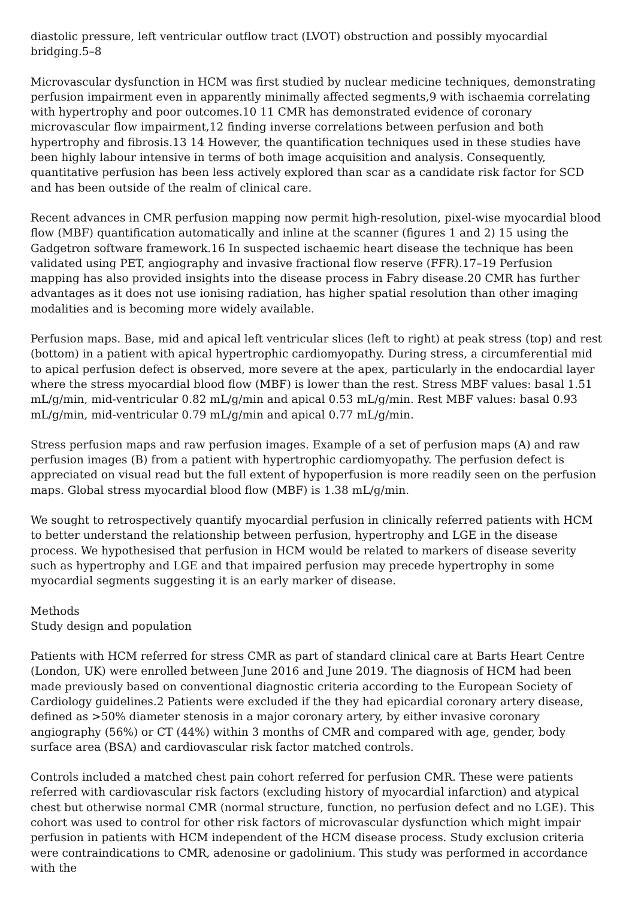diastolic pressure, left ventricular outflow tract (LVOT) obstruction and possibly myocardial bridging.5–8
Microvascular dysfunction in HCM was first studied by nuclear medicine techniques, demonstrating perfusion impairment even in apparently minimally affected segments,9 with ischaemia correlating with hypertrophy and poor outcomes.10 11 CMR has demonstrated evidence of coronary microvascular flow impairment,12 finding inverse correlations between perfusion and both hypertrophy and fibrosis.13 14 However, the quantification techniques used in these studies have been highly labour intensive in terms of both image acquisition and analysis. Consequently, quantitative perfusion has been less actively explored than scar as a candidate risk factor for SCD and has been outside of the realm of clinical care.
Recent advances in CMR perfusion mapping now permit high-resolution, pixel-wise myocardial blood flow (MBF) quantification automatically and inline at the scanner (figures 1 and 2) 15 using the Gadgetron software framework.16 In suspected ischaemic heart disease the technique has been validated using PET, angiography and invasive fractional flow reserve (FFR).17–19 Perfusion mapping has also provided insights into the disease process in Fabry disease.20 CMR has further advantages as it does not use ionising radiation, has higher spatial resolution than other imaging modalities and is becoming more widely available.
Perfusion maps. Base, mid and apical left ventricular slices (left to right) at peak stress (top) and rest (bottom) in a patient with apical hypertrophic cardiomyopathy. During stress, a circumferential mid to apical perfusion defect is observed, more severe at the apex, particularly in the endocardial layer where the stress myocardial blood flow (MBF) is lower than the rest. Stress MBF values: basal 1.51 mL/g/min, mid-ventricular 0.82 mL/g/min and apical 0.53 mL/g/min. Rest MBF values: basal 0.93 mL/g/min, mid-ventricular 0.79 mL/g/min and apical 0.77 mL/g/min.
Stress perfusion maps and raw perfusion images. Example of a set of perfusion maps (A) and raw perfusion images (B) from a patient with hypertrophic cardiomyopathy. The perfusion defect is appreciated on visual read but the full extent of hypoperfusion is more readily seen on the perfusion maps. Global stress myocardial blood flow (MBF) is 1.38 mL/g/min.
We sought to retrospectively quantify myocardial perfusion in clinically referred patients with HCM to better understand the relationship between perfusion, hypertrophy and LGE in the disease process. We hypothesised that perfusion in HCM would be related to markers of disease severity such as hypertrophy and LGE and that impaired perfusion may precede hypertrophy in some myocardial segments suggesting it is an early marker of disease.
Methods
Study design and population
Patients with HCM referred for stress CMR as part of standard clinical care at Barts Heart Centre (London, UK) were enrolled between June 2016 and June 2019. The diagnosis of HCM had been made previously based on conventional diagnostic criteria according to the European Society of Cardiology guidelines.2 Patients were excluded if the they had epicardial coronary artery disease, defined as >50% diameter stenosis in a major coronary artery, by either invasive coronary angiography (56%) or CT (44%) within 3 months of CMR and compared with age, gender, body surface area (BSA) and cardiovascular risk factor matched controls.
Controls included a matched chest pain cohort referred for perfusion CMR. These were patients referred with cardiovascular risk factors (excluding history of myocardial infarction) and atypical chest but otherwise normal CMR (normal structure, function, no perfusion defect and no LGE). This cohort was used to control for other risk factors of microvascular dysfunction which might impair perfusion in patients with HCM independent of the HCM disease process. Study exclusion criteria were contraindications to CMR, adenosine or gadolinium. This study was performed in accordance with the